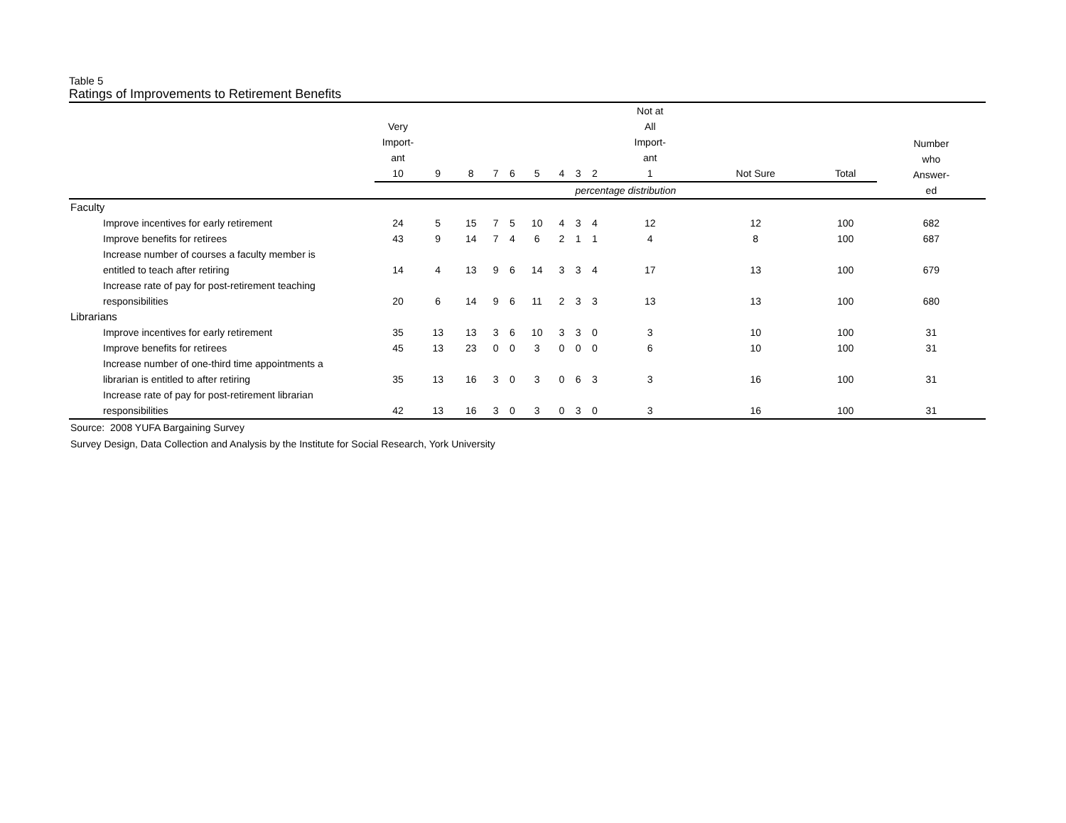Table 5
Ratings of Improvements to Retirement Benefits
| | Very Import- ant 10 | 9 | 8 | 7 | 6 | 5 | 4 | 3 | 2 | Not at All Import- ant 1 | Not Sure | Total | Number who Answer- ed |
| --- | --- | --- | --- | --- | --- | --- | --- | --- | --- | --- | --- | --- | --- |
| | percentage distribution | | | | | | | | | | | | |
| Faculty | | | | | | | | | | | | | |
| Improve incentives for early retirement | 24 | 5 | 15 | 7 | 5 | 10 | 4 | 3 | 4 | 12 | 12 | 100 | 682 |
| Improve benefits for retirees | 43 | 9 | 14 | 7 | 4 | 6 | 2 | 1 | 1 | 4 | 8 | 100 | 687 |
| Increase number of courses a faculty member is entitled to teach after retiring | 14 | 4 | 13 | 9 | 6 | 14 | 3 | 3 | 4 | 17 | 13 | 100 | 679 |
| Increase rate of pay for post-retirement teaching responsibilities | 20 | 6 | 14 | 9 | 6 | 11 | 2 | 3 | 3 | 13 | 13 | 100 | 680 |
| Librarians | | | | | | | | | | | | | |
| Improve incentives for early retirement | 35 | 13 | 13 | 3 | 6 | 10 | 3 | 3 | 0 | 3 | 10 | 100 | 31 |
| Improve benefits for retirees | 45 | 13 | 23 | 0 | 0 | 3 | 0 | 0 | 0 | 6 | 10 | 100 | 31 |
| Increase number of one-third time appointments a librarian is entitled to after retiring | 35 | 13 | 16 | 3 | 0 | 3 | 0 | 6 | 3 | 3 | 16 | 100 | 31 |
| Increase rate of pay for post-retirement librarian responsibilities | 42 | 13 | 16 | 3 | 0 | 3 | 0 | 3 | 0 | 3 | 16 | 100 | 31 |
Source: 2008 YUFA Bargaining Survey
Survey Design, Data Collection and Analysis by the Institute for Social Research, York University